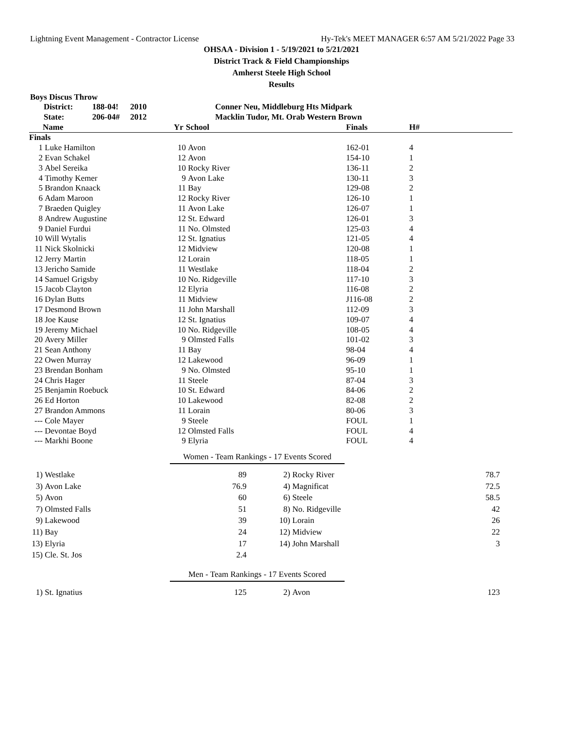Lightning Event Management - Contractor License Hy-Tek's MEET MANAGER 6:57 AM 5/21/2022 Page 33
OHSAA - Division 1 - 5/19/2021 to 5/21/2021
District Track & Field Championships
Amherst Steele High School
Results
Boys Discus Throw
| District: | 188-04 | ! | 2010 | Conner Neu, Middleburg Hts Midpark |
| State: | 206-04 | # | 2012 | Macklin Tudor, Mt. Orab Western Brown |
| | Name | Yr | School | Finals | H# |
| --- | --- | --- | --- | --- | --- |
| Finals | | | | | |
| 1 | Luke Hamilton | 10 | Avon | 162-01 | 4 |
| 2 | Evan Schakel | 12 | Avon | 154-10 | 1 |
| 3 | Abel Sereika | 10 | Rocky River | 136-11 | 2 |
| 4 | Timothy Kemer | 9 | Avon Lake | 130-11 | 3 |
| 5 | Brandon Knaack | 11 | Bay | 129-08 | 2 |
| 6 | Adam Maroon | 12 | Rocky River | 126-10 | 1 |
| 7 | Braeden Quigley | 11 | Avon Lake | 126-07 | 1 |
| 8 | Andrew Augustine | 12 | St. Edward | 126-01 | 3 |
| 9 | Daniel Furdui | 11 | No. Olmsted | 125-03 | 4 |
| 10 | Will Wytalis | 12 | St. Ignatius | 121-05 | 4 |
| 11 | Nick Skolnicki | 12 | Midview | 120-08 | 1 |
| 12 | Jerry Martin | 12 | Lorain | 118-05 | 1 |
| 13 | Jericho Samide | 11 | Westlake | 118-04 | 2 |
| 14 | Samuel Grigsby | 10 | No. Ridgeville | 117-10 | 3 |
| 15 | Jacob Clayton | 12 | Elyria | 116-08 | 2 |
| 16 | Dylan Butts | 11 | Midview | J116-08 | 2 |
| 17 | Desmond Brown | 11 | John Marshall | 112-09 | 3 |
| 18 | Joe Kause | 12 | St. Ignatius | 109-07 | 4 |
| 19 | Jeremy Michael | 10 | No. Ridgeville | 108-05 | 4 |
| 20 | Avery Miller | 9 | Olmsted Falls | 101-02 | 3 |
| 21 | Sean Anthony | 11 | Bay | 98-04 | 4 |
| 22 | Owen Murray | 12 | Lakewood | 96-09 | 1 |
| 23 | Brendan Bonham | 9 | No. Olmsted | 95-10 | 1 |
| 24 | Chris Hager | 11 | Steele | 87-04 | 3 |
| 25 | Benjamin Roebuck | 10 | St. Edward | 84-06 | 2 |
| 26 | Ed Horton | 10 | Lakewood | 82-08 | 2 |
| 27 | Brandon Ammons | 11 | Lorain | 80-06 | 3 |
| --- | Cole Mayer | 9 | Steele | FOUL | 1 |
| --- | Devontae Boyd | 12 | Olmsted Falls | FOUL | 4 |
| --- | Markhi Boone | 9 | Elyria | FOUL | 4 |
Women - Team Rankings - 17 Events Scored
| 1) | Westlake | 89 | 2) | Rocky River | 78.7 |
| 3) | Avon Lake | 76.9 | 4) | Magnificat | 72.5 |
| 5) | Avon | 60 | 6) | Steele | 58.5 |
| 7) | Olmsted Falls | 51 | 8) | No. Ridgeville | 42 |
| 9) | Lakewood | 39 | 10) | Lorain | 26 |
| 11) | Bay | 24 | 12) | Midview | 22 |
| 13) | Elyria | 17 | 14) | John Marshall | 3 |
| 15) | Cle. St. Jos | 2.4 | | | |
Men - Team Rankings - 17 Events Scored
| 1) | St. Ignatius | 125 | 2) | Avon | 123 |